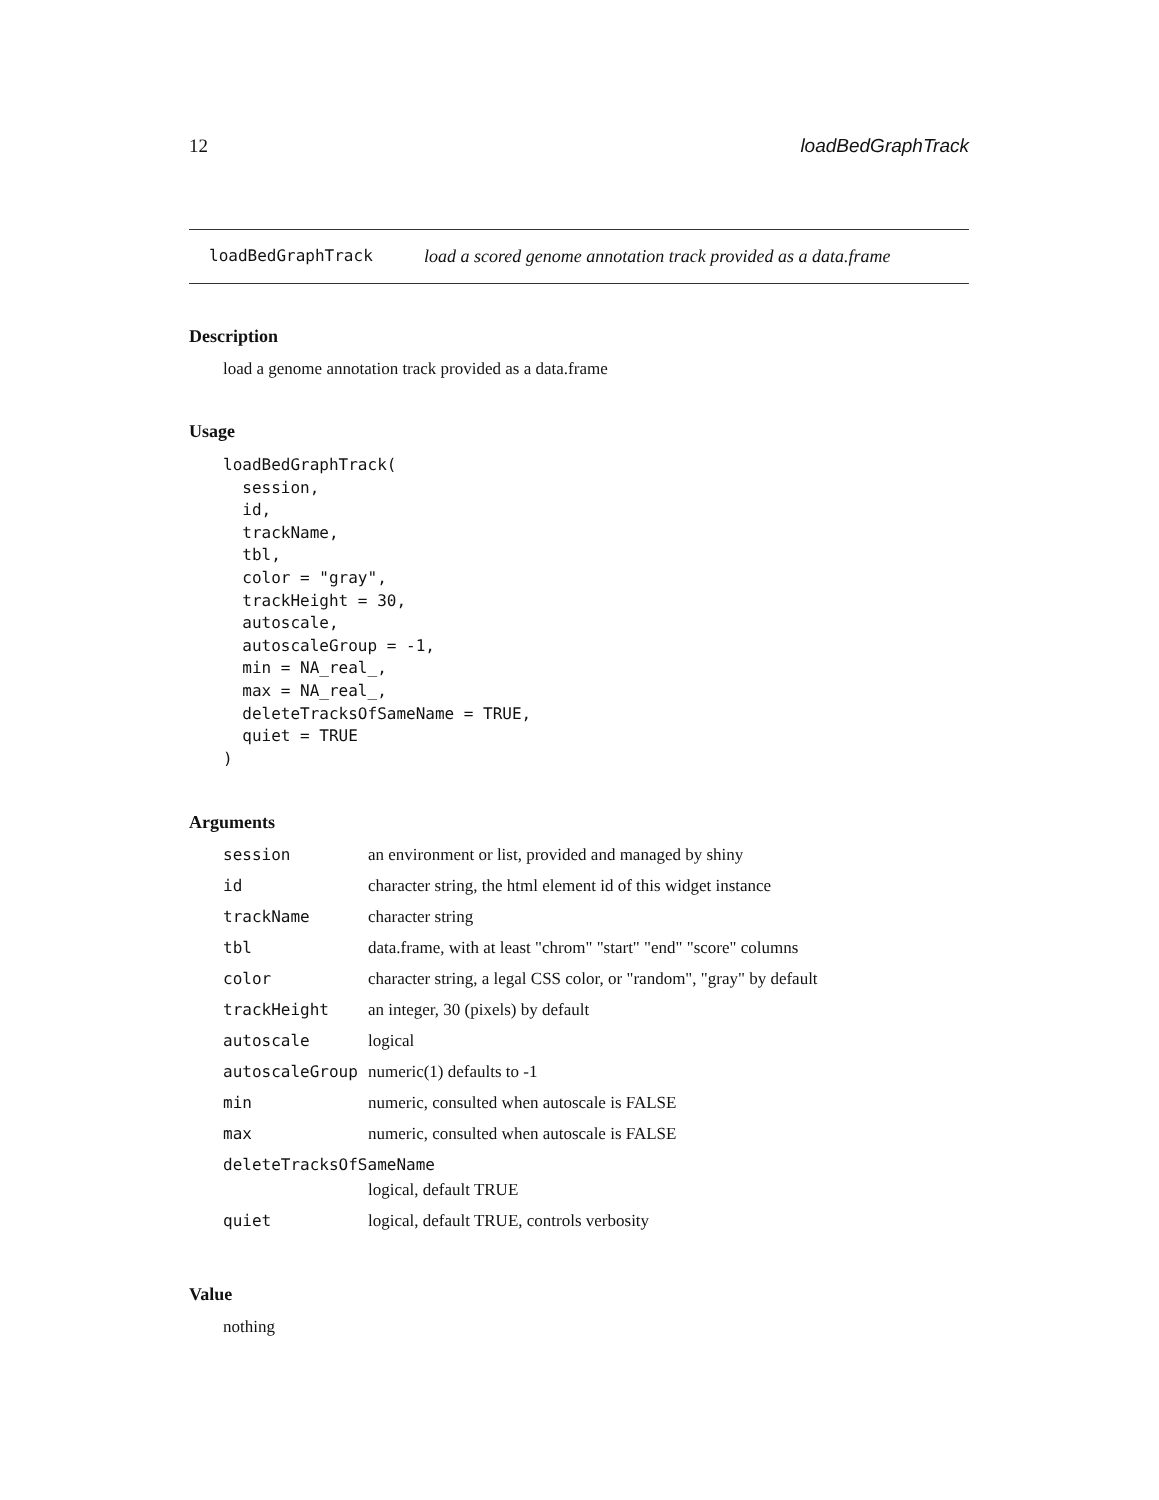12 loadBedGraphTrack
loadBedGraphTrack load a scored genome annotation track provided as a data.frame
Description
load a genome annotation track provided as a data.frame
Usage
loadBedGraphTrack(
  session,
  id,
  trackName,
  tbl,
  color = "gray",
  trackHeight = 30,
  autoscale,
  autoscaleGroup = -1,
  min = NA_real_,
  max = NA_real_,
  deleteTracksOfSameName = TRUE,
  quiet = TRUE
)
Arguments
| session | an environment or list, provided and managed by shiny |
| id | character string, the html element id of this widget instance |
| trackName | character string |
| tbl | data.frame, with at least "chrom" "start" "end" "score" columns |
| color | character string, a legal CSS color, or "random", "gray" by default |
| trackHeight | an integer, 30 (pixels) by default |
| autoscale | logical |
| autoscaleGroup | numeric(1) defaults to -1 |
| min | numeric, consulted when autoscale is FALSE |
| max | numeric, consulted when autoscale is FALSE |
| deleteTracksOfSameName | |
| | logical, default TRUE |
| quiet | logical, default TRUE, controls verbosity |
Value
nothing